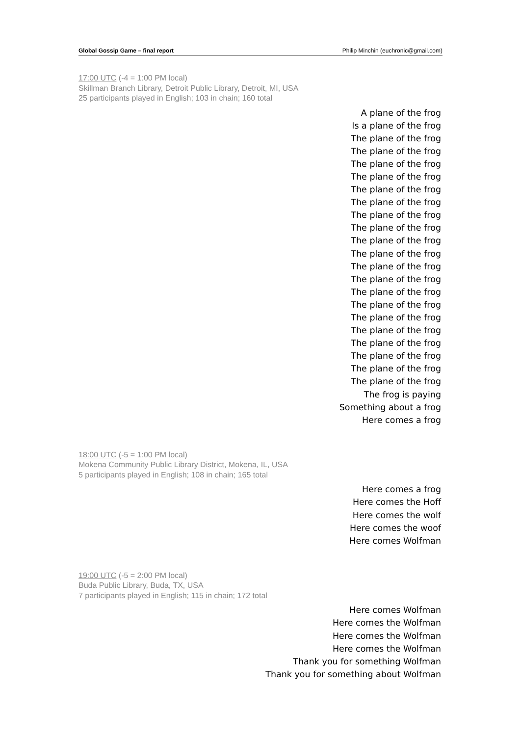Global Gossip Game – final report Philip Minchin (euchronic@gmail.com)
17:00 UTC (-4 = 1:00 PM local)
Skillman Branch Library, Detroit Public Library, Detroit, MI, USA
25 participants played in English; 103 in chain; 160 total
A plane of the frog
Is a plane of the frog
The plane of the frog
The plane of the frog
The plane of the frog
The plane of the frog
The plane of the frog
The plane of the frog
The plane of the frog
The plane of the frog
The plane of the frog
The plane of the frog
The plane of the frog
The plane of the frog
The plane of the frog
The plane of the frog
The plane of the frog
The plane of the frog
The plane of the frog
The plane of the frog
The plane of the frog
The plane of the frog
The frog is paying
Something about a frog
Here comes a frog
18:00 UTC (-5 = 1:00 PM local)
Mokena Community Public Library District, Mokena, IL, USA
5 participants played in English; 108 in chain; 165 total
Here comes a frog
Here comes the Hoff
Here comes the wolf
Here comes the woof
Here comes Wolfman
19:00 UTC (-5 = 2:00 PM local)
Buda Public Library, Buda, TX, USA
7 participants played in English; 115 in chain; 172 total
Here comes Wolfman
Here comes the Wolfman
Here comes the Wolfman
Here comes the Wolfman
Thank you for something Wolfman
Thank you for something about Wolfman